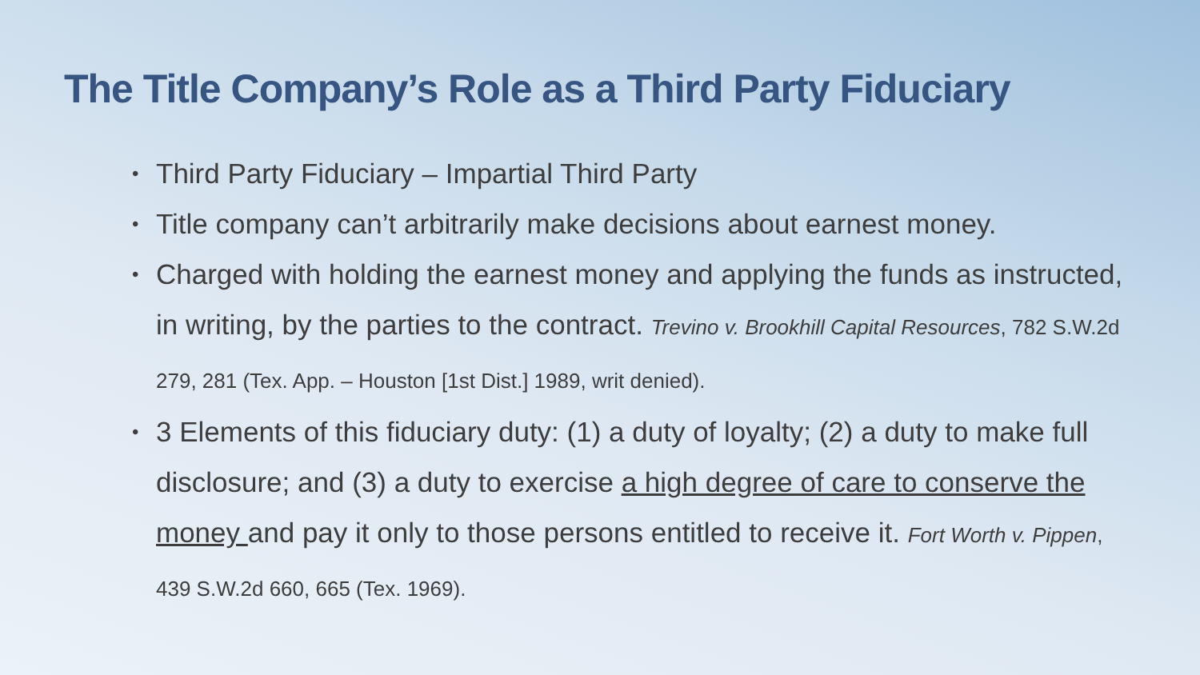The Title Company’s Role as a Third Party Fiduciary
• Third Party Fiduciary – Impartial Third Party
• Title company can’t arbitrarily make decisions about earnest money.
• Charged with holding the earnest money and applying the funds as instructed, in writing, by the parties to the contract. Trevino v. Brookhill Capital Resources, 782 S.W.2d 279, 281 (Tex. App. – Houston [1st Dist.] 1989, writ denied).
• 3 Elements of this fiduciary duty: (1) a duty of loyalty; (2) a duty to make full disclosure; and (3) a duty to exercise a high degree of care to conserve the money and pay it only to those persons entitled to receive it. Fort Worth v. Pippen, 439 S.W.2d 660, 665 (Tex. 1969).